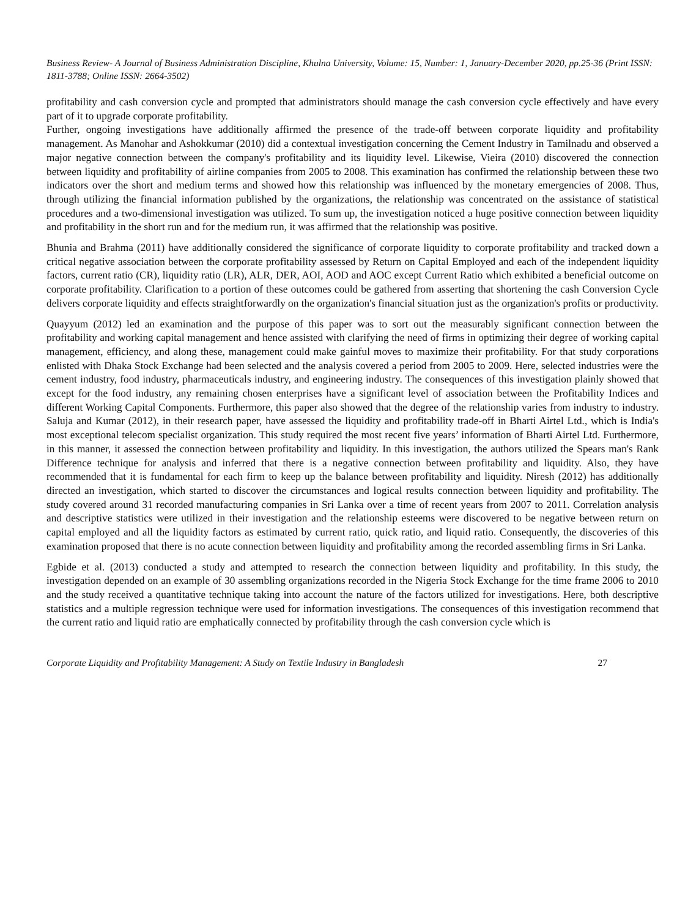Business Review- A Journal of Business Administration Discipline, Khulna University, Volume: 15, Number: 1, January-December 2020, pp.25-36 (Print ISSN: 1811-3788; Online ISSN: 2664-3502)
profitability and cash conversion cycle and prompted that administrators should manage the cash conversion cycle effectively and have every part of it to upgrade corporate profitability.
Further, ongoing investigations have additionally affirmed the presence of the trade-off between corporate liquidity and profitability management. As Manohar and Ashokkumar (2010) did a contextual investigation concerning the Cement Industry in Tamilnadu and observed a major negative connection between the company's profitability and its liquidity level. Likewise, Vieira (2010) discovered the connection between liquidity and profitability of airline companies from 2005 to 2008. This examination has confirmed the relationship between these two indicators over the short and medium terms and showed how this relationship was influenced by the monetary emergencies of 2008. Thus, through utilizing the financial information published by the organizations, the relationship was concentrated on the assistance of statistical procedures and a two-dimensional investigation was utilized. To sum up, the investigation noticed a huge positive connection between liquidity and profitability in the short run and for the medium run, it was affirmed that the relationship was positive.
Bhunia and Brahma (2011) have additionally considered the significance of corporate liquidity to corporate profitability and tracked down a critical negative association between the corporate profitability assessed by Return on Capital Employed and each of the independent liquidity factors, current ratio (CR), liquidity ratio (LR), ALR, DER, AOI, AOD and AOC except Current Ratio which exhibited a beneficial outcome on corporate profitability. Clarification to a portion of these outcomes could be gathered from asserting that shortening the cash Conversion Cycle delivers corporate liquidity and effects straightforwardly on the organization's financial situation just as the organization's profits or productivity.
Quayyum (2012) led an examination and the purpose of this paper was to sort out the measurably significant connection between the profitability and working capital management and hence assisted with clarifying the need of firms in optimizing their degree of working capital management, efficiency, and along these, management could make gainful moves to maximize their profitability. For that study corporations enlisted with Dhaka Stock Exchange had been selected and the analysis covered a period from 2005 to 2009. Here, selected industries were the cement industry, food industry, pharmaceuticals industry, and engineering industry. The consequences of this investigation plainly showed that except for the food industry, any remaining chosen enterprises have a significant level of association between the Profitability Indices and different Working Capital Components. Furthermore, this paper also showed that the degree of the relationship varies from industry to industry. Saluja and Kumar (2012), in their research paper, have assessed the liquidity and profitability trade-off in Bharti Airtel Ltd., which is India's most exceptional telecom specialist organization. This study required the most recent five years’ information of Bharti Airtel Ltd. Furthermore, in this manner, it assessed the connection between profitability and liquidity. In this investigation, the authors utilized the Spears man's Rank Difference technique for analysis and inferred that there is a negative connection between profitability and liquidity. Also, they have recommended that it is fundamental for each firm to keep up the balance between profitability and liquidity. Niresh (2012) has additionally directed an investigation, which started to discover the circumstances and logical results connection between liquidity and profitability. The study covered around 31 recorded manufacturing companies in Sri Lanka over a time of recent years from 2007 to 2011. Correlation analysis and descriptive statistics were utilized in their investigation and the relationship esteems were discovered to be negative between return on capital employed and all the liquidity factors as estimated by current ratio, quick ratio, and liquid ratio. Consequently, the discoveries of this examination proposed that there is no acute connection between liquidity and profitability among the recorded assembling firms in Sri Lanka.
Egbide et al. (2013) conducted a study and attempted to research the connection between liquidity and profitability. In this study, the investigation depended on an example of 30 assembling organizations recorded in the Nigeria Stock Exchange for the time frame 2006 to 2010 and the study received a quantitative technique taking into account the nature of the factors utilized for investigations. Here, both descriptive statistics and a multiple regression technique were used for information investigations. The consequences of this investigation recommend that the current ratio and liquid ratio are emphatically connected by profitability through the cash conversion cycle which is
Corporate Liquidity and Profitability Management: A Study on Textile Industry in Bangladesh 27